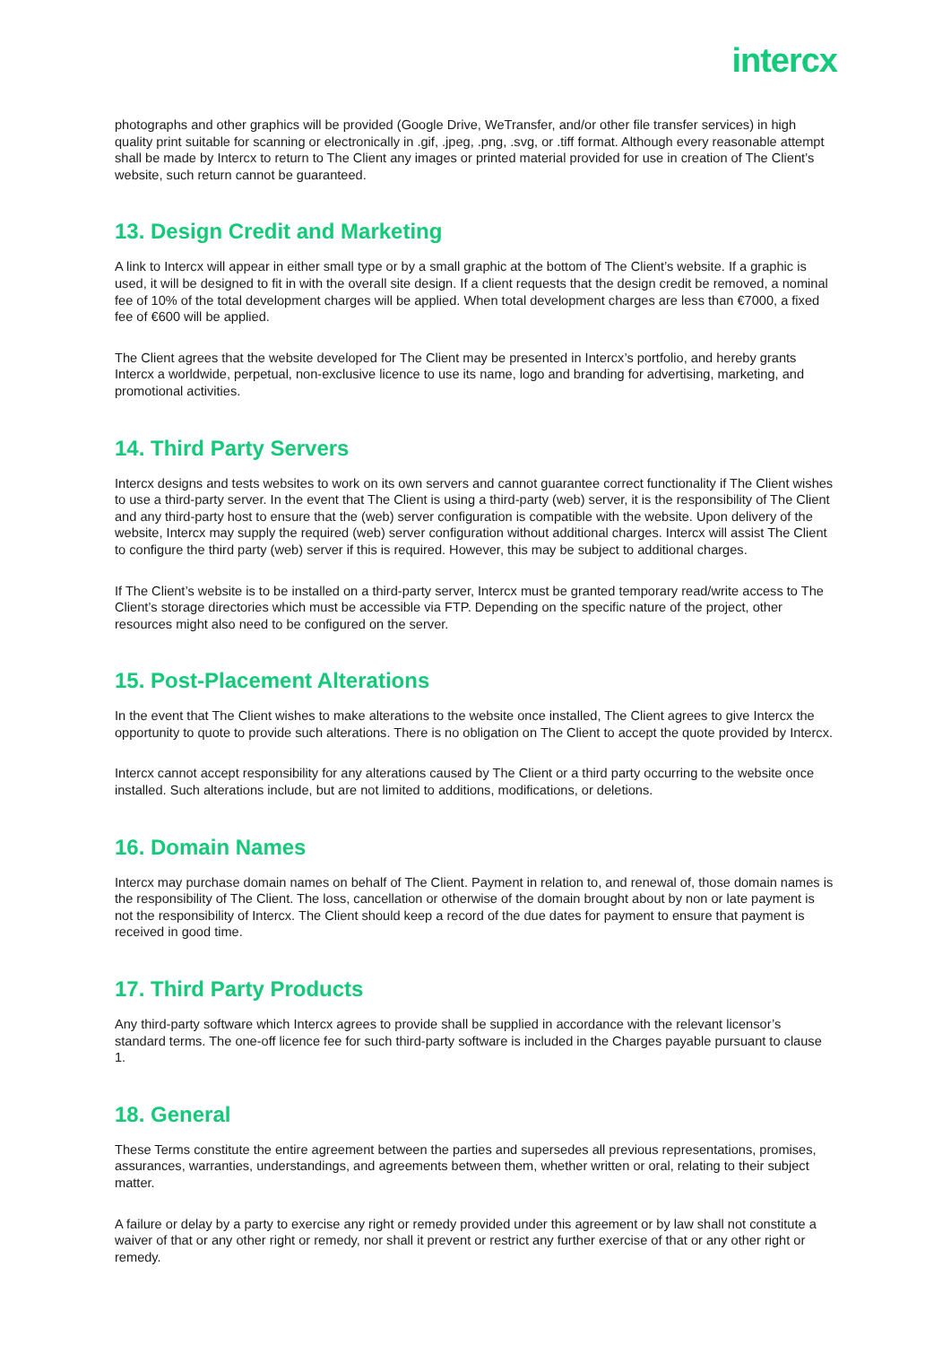intercx
photographs and other graphics will be provided (Google Drive, WeTransfer, and/or other file transfer services) in high quality print suitable for scanning or electronically in .gif, .jpeg, .png, .svg, or .tiff format. Although every reasonable attempt shall be made by Intercx to return to The Client any images or printed material provided for use in creation of The Client’s website, such return cannot be guaranteed.
13. Design Credit and Marketing
A link to Intercx will appear in either small type or by a small graphic at the bottom of The Client’s website. If a graphic is used, it will be designed to fit in with the overall site design. If a client requests that the design credit be removed, a nominal fee of 10% of the total development charges will be applied. When total development charges are less than €7000, a fixed fee of €600 will be applied.
The Client agrees that the website developed for The Client may be presented in Intercx’s portfolio, and hereby grants Intercx a worldwide, perpetual, non-exclusive licence to use its name, logo and branding for advertising, marketing, and promotional activities.
14. Third Party Servers
Intercx designs and tests websites to work on its own servers and cannot guarantee correct functionality if The Client wishes to use a third-party server. In the event that The Client is using a third-party (web) server, it is the responsibility of The Client and any third-party host to ensure that the (web) server configuration is compatible with the website. Upon delivery of the website, Intercx may supply the required (web) server configuration without additional charges. Intercx will assist The Client to configure the third party (web) server if this is required. However, this may be subject to additional charges.
If The Client’s website is to be installed on a third-party server, Intercx must be granted temporary read/write access to The Client’s storage directories which must be accessible via FTP. Depending on the specific nature of the project, other resources might also need to be configured on the server.
15. Post-Placement Alterations
In the event that The Client wishes to make alterations to the website once installed, The Client agrees to give Intercx the opportunity to quote to provide such alterations. There is no obligation on The Client to accept the quote provided by Intercx.
Intercx cannot accept responsibility for any alterations caused by The Client or a third party occurring to the website once installed. Such alterations include, but are not limited to additions, modifications, or deletions.
16. Domain Names
Intercx may purchase domain names on behalf of The Client. Payment in relation to, and renewal of, those domain names is the responsibility of The Client. The loss, cancellation or otherwise of the domain brought about by non or late payment is not the responsibility of Intercx. The Client should keep a record of the due dates for payment to ensure that payment is received in good time.
17. Third Party Products
Any third-party software which Intercx agrees to provide shall be supplied in accordance with the relevant licensor’s standard terms. The one-off licence fee for such third-party software is included in the Charges payable pursuant to clause 1.
18. General
These Terms constitute the entire agreement between the parties and supersedes all previous representations, promises, assurances, warranties, understandings, and agreements between them, whether written or oral, relating to their subject matter.
A failure or delay by a party to exercise any right or remedy provided under this agreement or by law shall not constitute a waiver of that or any other right or remedy, nor shall it prevent or restrict any further exercise of that or any other right or remedy.